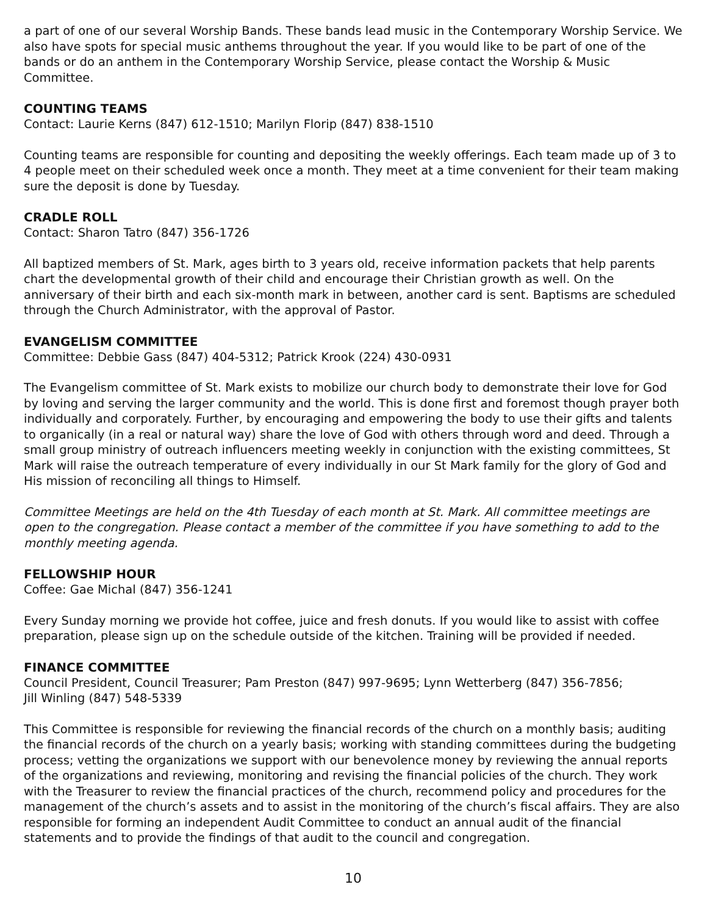a part of one of our several Worship Bands. These bands lead music in the Contemporary Worship Service. We also have spots for special music anthems throughout the year. If you would like to be part of one of the bands or do an anthem in the Contemporary Worship Service, please contact the Worship & Music Committee.
COUNTING TEAMS
Contact: Laurie Kerns (847) 612-1510; Marilyn Florip (847) 838-1510
Counting teams are responsible for counting and depositing the weekly offerings. Each team made up of 3 to 4 people meet on their scheduled week once a month. They meet at a time convenient for their team making sure the deposit is done by Tuesday.
CRADLE ROLL
Contact: Sharon Tatro (847) 356-1726
All baptized members of St. Mark, ages birth to 3 years old, receive information packets that help parents chart the developmental growth of their child and encourage their Christian growth as well. On the anniversary of their birth and each six-month mark in between, another card is sent. Baptisms are scheduled through the Church Administrator, with the approval of Pastor.
EVANGELISM COMMITTEE
Committee: Debbie Gass (847) 404-5312; Patrick Krook (224) 430-0931
The Evangelism committee of St. Mark exists to mobilize our church body to demonstrate their love for God by loving and serving the larger community and the world. This is done first and foremost though prayer both individually and corporately. Further, by encouraging and empowering the body to use their gifts and talents to organically (in a real or natural way) share the love of God with others through word and deed. Through a small group ministry of outreach influencers meeting weekly in conjunction with the existing committees, St Mark will raise the outreach temperature of every individually in our St Mark family for the glory of God and His mission of reconciling all things to Himself.
Committee Meetings are held on the 4th Tuesday of each month at St. Mark. All committee meetings are open to the congregation. Please contact a member of the committee if you have something to add to the monthly meeting agenda.
FELLOWSHIP HOUR
Coffee: Gae Michal (847) 356-1241
Every Sunday morning we provide hot coffee, juice and fresh donuts. If you would like to assist with coffee preparation, please sign up on the schedule outside of the kitchen. Training will be provided if needed.
FINANCE COMMITTEE
Council President, Council Treasurer; Pam Preston (847) 997-9695; Lynn Wetterberg (847) 356-7856;
Jill Winling (847) 548-5339
This Committee is responsible for reviewing the financial records of the church on a monthly basis; auditing the financial records of the church on a yearly basis; working with standing committees during the budgeting process; vetting the organizations we support with our benevolence money by reviewing the annual reports of the organizations and reviewing, monitoring and revising the financial policies of the church. They work with the Treasurer to review the financial practices of the church, recommend policy and procedures for the management of the church’s assets and to assist in the monitoring of the church’s fiscal affairs. They are also responsible for forming an independent Audit Committee to conduct an annual audit of the financial statements and to provide the findings of that audit to the council and congregation.
10